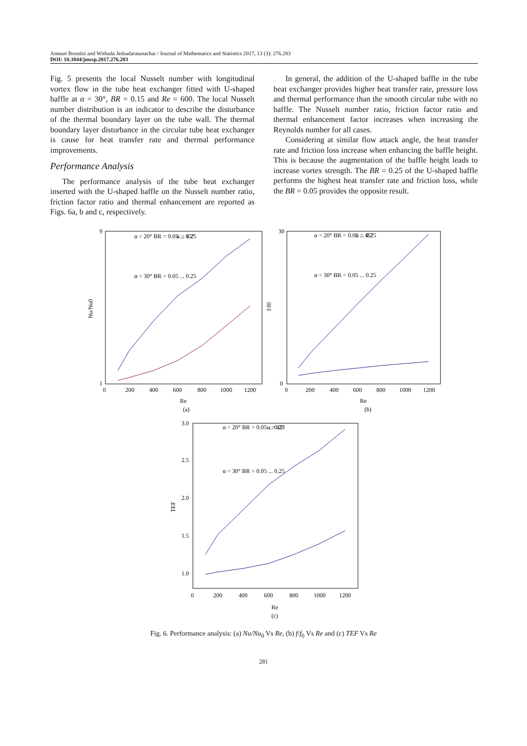Amnart Boonloi and Withada Jedsadaratanachai / Journal of Mathematics and Statistics 2017, 13 (3): 276.283
DOI: 10.3844/jmssp.2017.276.283
Fig. 5 presents the local Nusselt number with longitudinal vortex flow in the tube heat exchanger fitted with U-shaped baffle at α = 30°, BR = 0.15 and Re = 600. The local Nusselt number distribution is an indicator to describe the disturbance of the thermal boundary layer on the tube wall. The thermal boundary layer disturbance in the circular tube heat exchanger is cause for heat transfer rate and thermal performance improvements.
Performance Analysis
The performance analysis of the tube heat exchanger inserted with the U-shaped baffle on the Nusselt number ratio, friction factor ratio and thermal enhancement are reported as Figs. 6a, b and c, respectively.
In general, the addition of the U-shaped baffle in the tube heat exchanger provides higher heat transfer rate, pressure loss and thermal performance than the smooth circular tube with no baffle. The Nusselt number ratio, friction factor ratio and thermal enhancement factor increases when increasing the Reynolds number for all cases.
Considering at similar flow attack angle, the heat transfer rate and friction loss increase when enhancing the baffle height. This is because the augmentation of the baffle height leads to increase vortex strength. The BR = 0.25 of the U-shaped baffle performs the highest heat transfer rate and friction loss, while the BR = 0.05 provides the opposite result.
9
1
0
200
400
600
800
1000
1200
Nu/Nu0
Re
(a)
α = 20° BR = 0.05 ... 0.25
α = 30° BR = 0.05 ... 0.25
α = 45°
30
0
0
200
400
600
800
1000
1200
f/f0
Re
(b)
α = 20° BR = 0.05 ... 0.25
α = 30° BR = 0.05 ... 0.25
α = 45°
3.0
2.5
2.0
1.5
1.0
0
200
400
600
800
1000
1200
TEF
Re
(c)
α = 20° BR = 0.05 ... 0.25
α = 30° BR = 0.05 ... 0.25
α = 45°
Fig. 6. Performance analysis: (a) Nu/Nu<sub>0</sub> Vs Re, (b) f/f<sub>0</sub> Vs Re and (c) TEF Vs Re
281